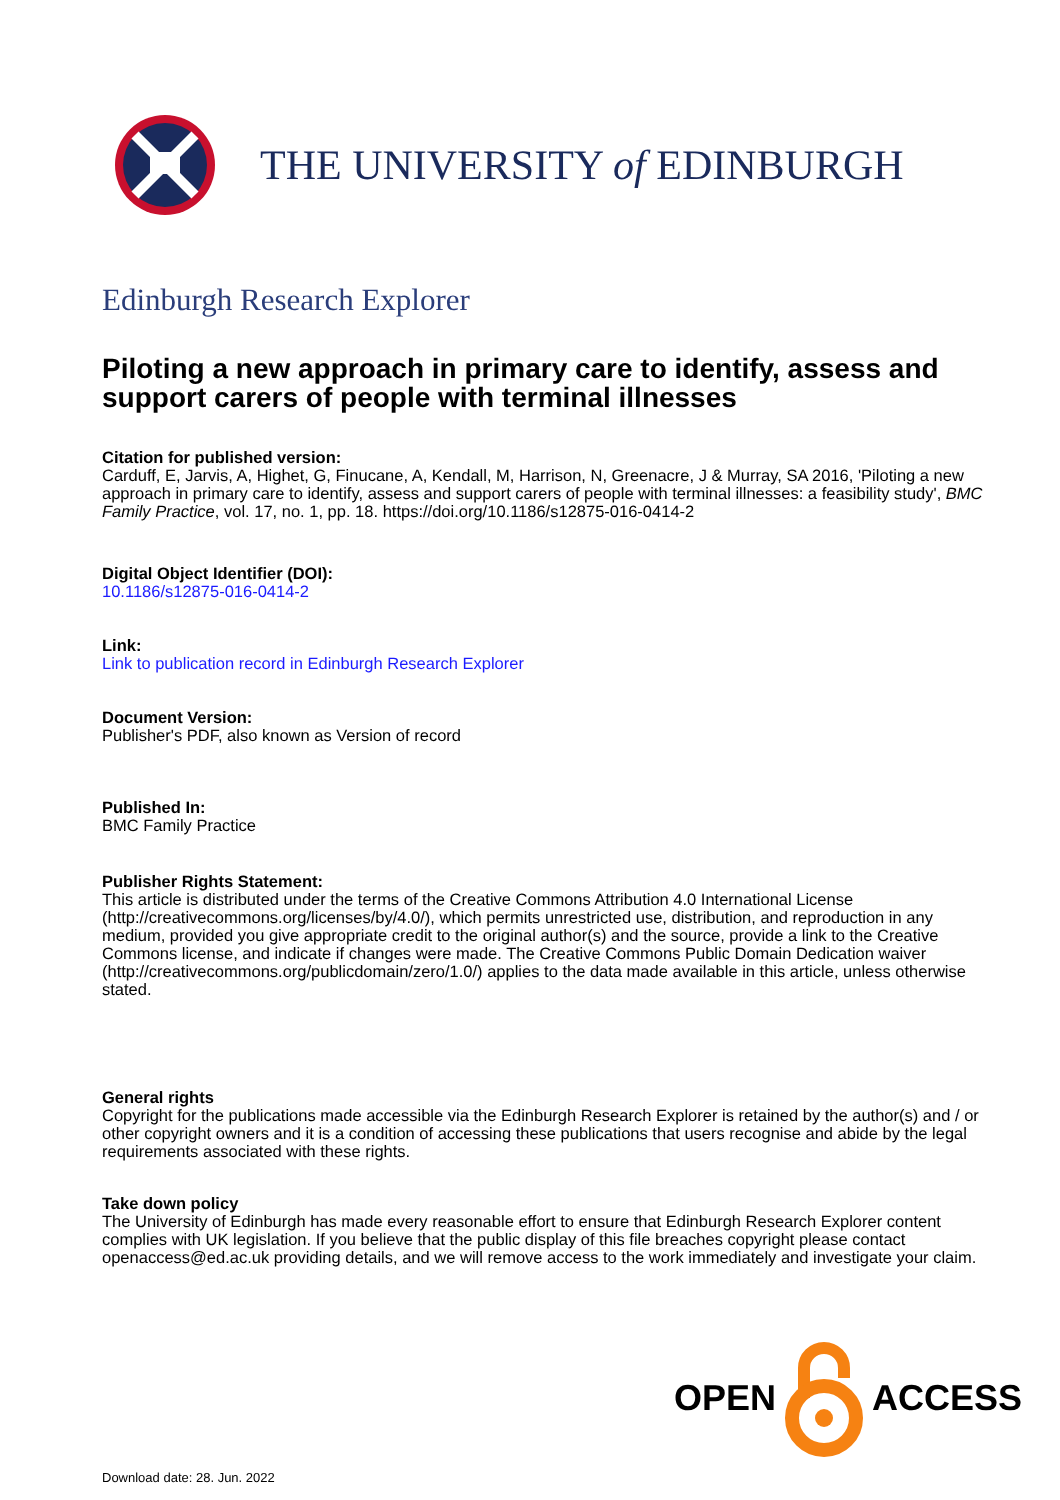THE UNIVERSITY of EDINBURGH
Edinburgh Research Explorer
Piloting a new approach in primary care to identify, assess and support carers of people with terminal illnesses
Citation for published version:
Carduff, E, Jarvis, A, Highet, G, Finucane, A, Kendall, M, Harrison, N, Greenacre, J & Murray, SA 2016, 'Piloting a new approach in primary care to identify, assess and support carers of people with terminal illnesses: a feasibility study', BMC Family Practice, vol. 17, no. 1, pp. 18. https://doi.org/10.1186/s12875-016-0414-2
Digital Object Identifier (DOI):
10.1186/s12875-016-0414-2
Link:
Link to publication record in Edinburgh Research Explorer
Document Version:
Publisher's PDF, also known as Version of record
Published In:
BMC Family Practice
Publisher Rights Statement:
This article is distributed under the terms of the Creative Commons Attribution 4.0 International License (http://creativecommons.org/licenses/by/4.0/), which permits unrestricted use, distribution, and reproduction in any medium, provided you give appropriate credit to the original author(s) and the source, provide a link to the Creative Commons license, and indicate if changes were made. The Creative Commons Public Domain Dedication waiver (http://creativecommons.org/publicdomain/zero/1.0/) applies to the data made available in this article, unless otherwise stated.
General rights
Copyright for the publications made accessible via the Edinburgh Research Explorer is retained by the author(s) and / or other copyright owners and it is a condition of accessing these publications that users recognise and abide by the legal requirements associated with these rights.
Take down policy
The University of Edinburgh has made every reasonable effort to ensure that Edinburgh Research Explorer content complies with UK legislation. If you believe that the public display of this file breaches copyright please contact openaccess@ed.ac.uk providing details, and we will remove access to the work immediately and investigate your claim.
OPEN ACCESS
Download date: 28. Jun. 2022